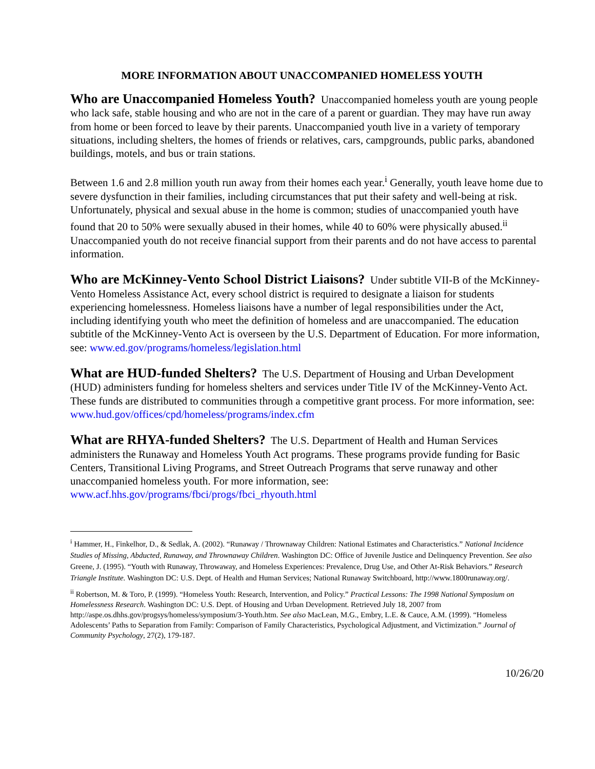MORE INFORMATION ABOUT UNACCOMPANIED HOMELESS YOUTH
Who are Unaccompanied Homeless Youth? Unaccompanied homeless youth are young people who lack safe, stable housing and who are not in the care of a parent or guardian. They may have run away from home or been forced to leave by their parents. Unaccompanied youth live in a variety of temporary situations, including shelters, the homes of friends or relatives, cars, campgrounds, public parks, abandoned buildings, motels, and bus or train stations.
Between 1.6 and 2.8 million youth run away from their homes each year.<sup>i</sup> Generally, youth leave home due to severe dysfunction in their families, including circumstances that put their safety and well-being at risk. Unfortunately, physical and sexual abuse in the home is common; studies of unaccompanied youth have found that 20 to 50% were sexually abused in their homes, while 40 to 60% were physically abused.<sup>ii</sup> Unaccompanied youth do not receive financial support from their parents and do not have access to parental information.
Who are McKinney-Vento School District Liaisons? Under subtitle VII-B of the McKinney-Vento Homeless Assistance Act, every school district is required to designate a liaison for students experiencing homelessness. Homeless liaisons have a number of legal responsibilities under the Act, including identifying youth who meet the definition of homeless and are unaccompanied. The education subtitle of the McKinney-Vento Act is overseen by the U.S. Department of Education. For more information, see: www.ed.gov/programs/homeless/legislation.html
What are HUD-funded Shelters? The U.S. Department of Housing and Urban Development (HUD) administers funding for homeless shelters and services under Title IV of the McKinney-Vento Act. These funds are distributed to communities through a competitive grant process. For more information, see: www.hud.gov/offices/cpd/homeless/programs/index.cfm
What are RHYA-funded Shelters? The U.S. Department of Health and Human Services administers the Runaway and Homeless Youth Act programs. These programs provide funding for Basic Centers, Transitional Living Programs, and Street Outreach Programs that serve runaway and other unaccompanied homeless youth. For more information, see: www.acf.hhs.gov/programs/fbci/progs/fbci_rhyouth.html
<sup>i</sup> Hammer, H., Finkelhor, D., & Sedlak, A. (2002). “Runaway / Thrownaway Children: National Estimates and Characteristics.” National Incidence Studies of Missing, Abducted, Runaway, and Thrownaway Children. Washington DC: Office of Juvenile Justice and Delinquency Prevention. See also Greene, J. (1995). “Youth with Runaway, Throwaway, and Homeless Experiences: Prevalence, Drug Use, and Other At-Risk Behaviors.” Research Triangle Institute. Washington DC: U.S. Dept. of Health and Human Services; National Runaway Switchboard, http://www.1800runaway.org/.
<sup>ii</sup> Robertson, M. & Toro, P. (1999). “Homeless Youth: Research, Intervention, and Policy.” Practical Lessons: The 1998 National Symposium on Homelessness Research. Washington DC: U.S. Dept. of Housing and Urban Development. Retrieved July 18, 2007 from http://aspe.os.dhhs.gov/progsys/homeless/symposium/3-Youth.htm. See also MacLean, M.G., Embry, L.E. & Cauce, A.M. (1999). “Homeless Adolescents’ Paths to Separation from Family: Comparison of Family Characteristics, Psychological Adjustment, and Victimization.” Journal of Community Psychology, 27(2), 179-187.
10/26/20